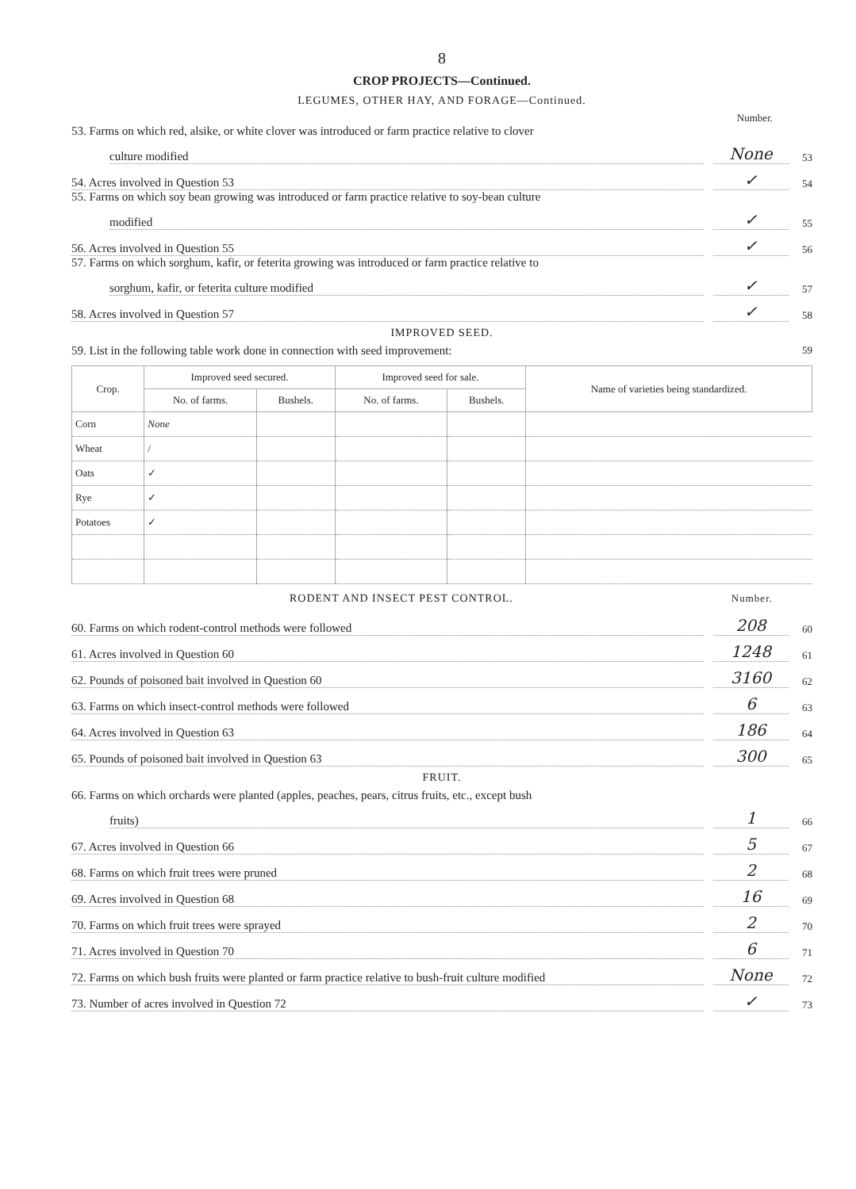8
CROP PROJECTS—Continued.
LEGUMES, OTHER HAY, AND FORAGE—Continued.
Number.
53. Farms on which red, alsike, or white clover was introduced or farm practice relative to clover
culture modified None 53
54. Acres involved in Question 53 ✓ 54
55. Farms on which soy bean growing was introduced or farm practice relative to soy-bean culture
modified ✓ 55
56. Acres involved in Question 55 ✓ 56
57. Farms on which sorghum, kafir, or feterita growing was introduced or farm practice relative to
sorghum, kafir, or feterita culture modified ✓ 57
58. Acres involved in Question 57 ✓ 58
IMPROVED SEED.
59. List in the following table work done in connection with seed improvement: 59
| Crop. | Improved seed secured. | | Improved seed for sale. | | Name of varieties being standardized. |
| --- | --- | --- | --- | --- | --- |
| | No. of farms. | Bushels. | No. of farms. | Bushels. | |
| Corn | None | | | | |
| Wheat | / | | | | |
| Oats | ✓ | | | | |
| Rye | ✓ | | | | |
| Potatoes | ✓ | | | | |
RODENT AND INSECT PEST CONTROL. Number.
60. Farms on which rodent-control methods were followed 208 60
61. Acres involved in Question 60 1248 61
62. Pounds of poisoned bait involved in Question 60 3160 62
63. Farms on which insect-control methods were followed 6 63
64. Acres involved in Question 63 186 64
65. Pounds of poisoned bait involved in Question 63 300 65
FRUIT.
66. Farms on which orchards were planted (apples, peaches, pears, citrus fruits, etc., except bush
fruits) 1 66
67. Acres involved in Question 66 5 67
68. Farms on which fruit trees were pruned 2 68
69. Acres involved in Question 68 16 69
70. Farms on which fruit trees were sprayed 2 70
71. Acres involved in Question 70 6 71
72. Farms on which bush fruits were planted or farm practice relative to bush-fruit culture modified None 72
73. Number of acres involved in Question 72 ✓ 73